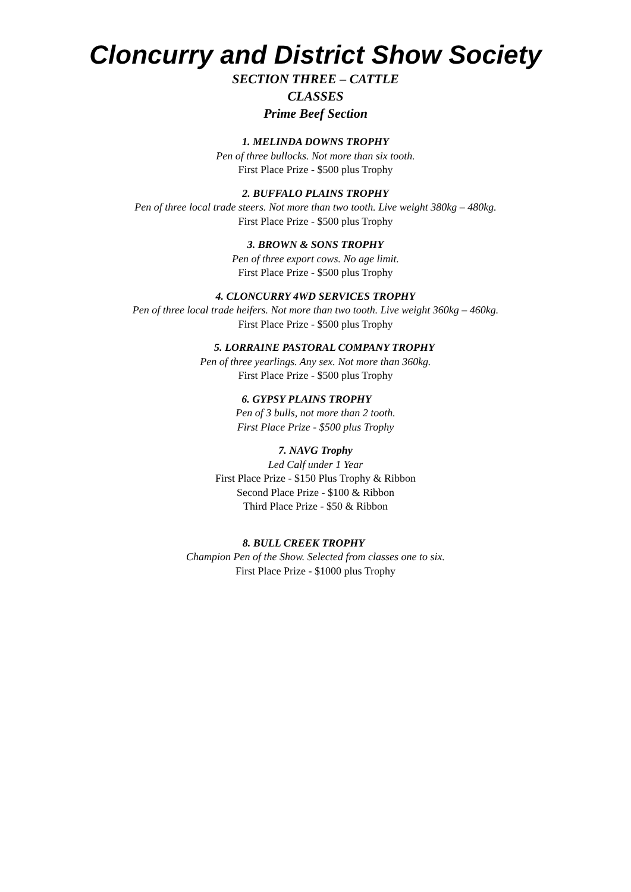Cloncurry and District Show Society
SECTION THREE – CATTLE
CLASSES
Prime Beef Section
1. MELINDA DOWNS TROPHY
Pen of three bullocks. Not more than six tooth.
First Place Prize - $500 plus Trophy
2. BUFFALO PLAINS TROPHY
Pen of three local trade steers. Not more than two tooth. Live weight 380kg – 480kg.
First Place Prize - $500 plus Trophy
3. BROWN & SONS TROPHY
Pen of three export cows. No age limit.
First Place Prize - $500 plus Trophy
4. CLONCURRY 4WD SERVICES TROPHY
Pen of three local trade heifers. Not more than two tooth. Live weight 360kg – 460kg.
First Place Prize - $500 plus Trophy
5. LORRAINE PASTORAL COMPANY TROPHY
Pen of three yearlings. Any sex. Not more than 360kg.
First Place Prize - $500 plus Trophy
6. GYPSY PLAINS TROPHY
Pen of 3 bulls, not more than 2 tooth.
First Place Prize - $500 plus Trophy
7. NAVG Trophy
Led Calf under 1 Year
First Place Prize - $150 Plus Trophy & Ribbon
Second Place Prize - $100 & Ribbon
Third Place Prize - $50 & Ribbon
8. BULL CREEK TROPHY
Champion Pen of the Show. Selected from classes one to six.
First Place Prize - $1000 plus Trophy